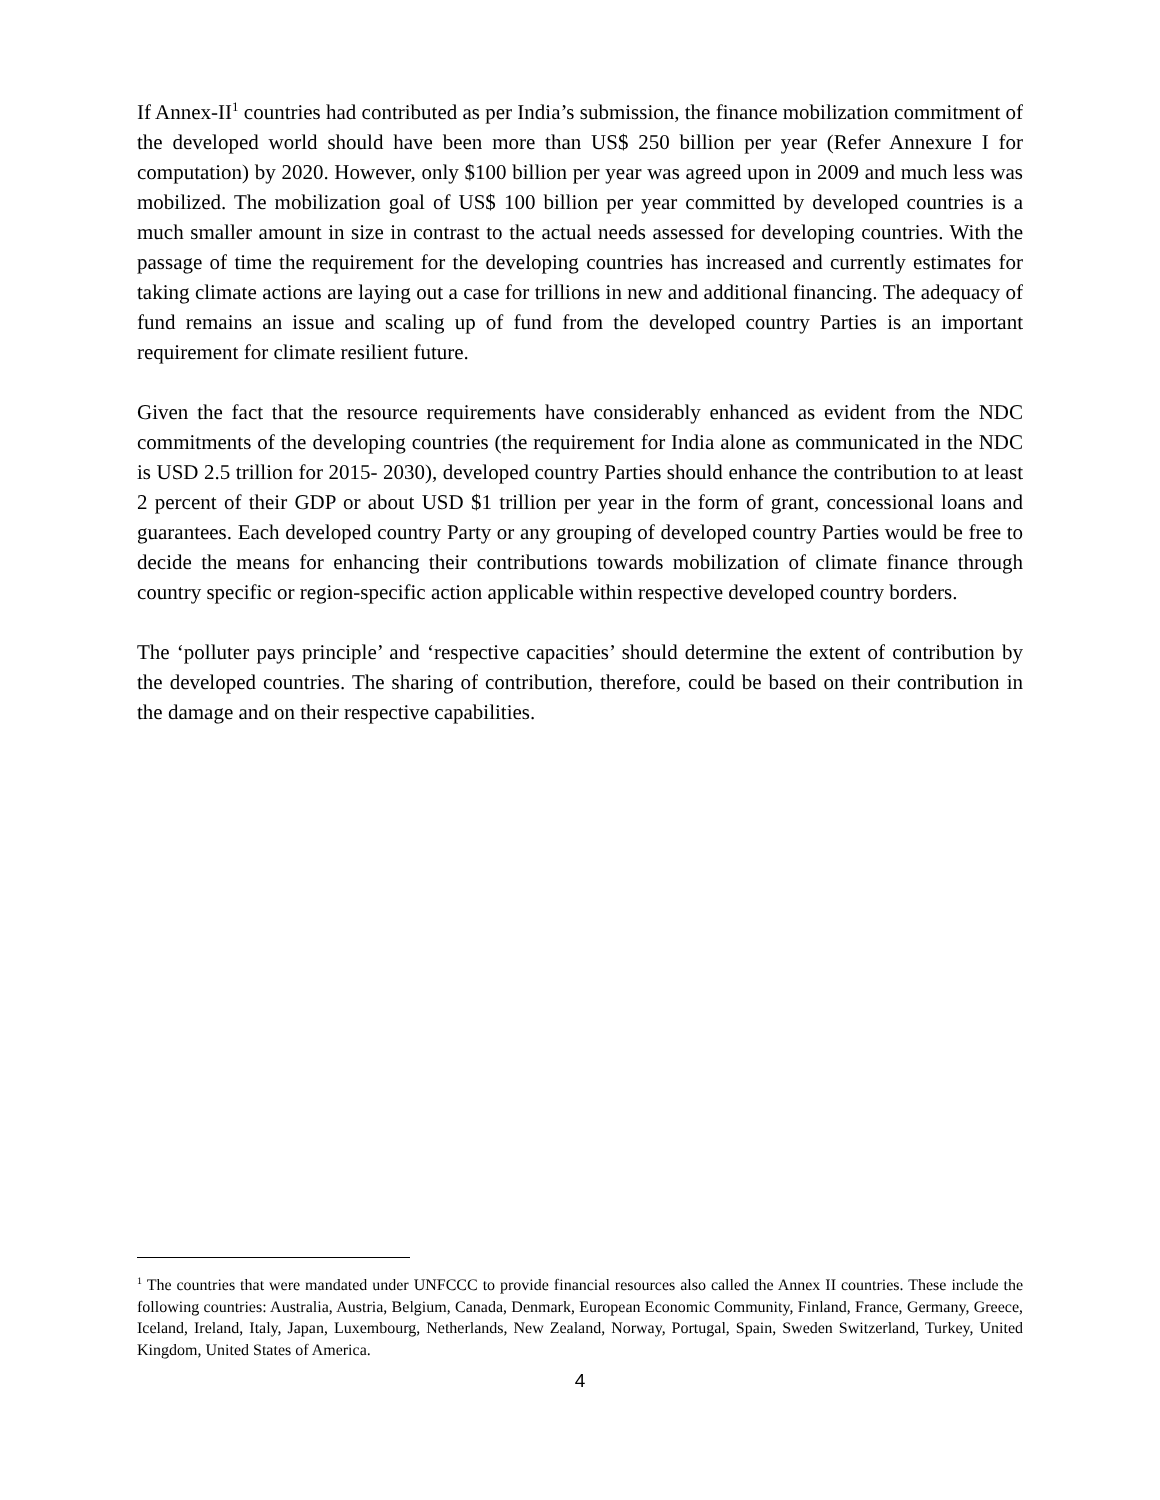If Annex-II<sup>1</sup> countries had contributed as per India’s submission, the finance mobilization commitment of the developed world should have been more than US$ 250 billion per year (Refer Annexure I for computation) by 2020. However, only $100 billion per year was agreed upon in 2009 and much less was mobilized. The mobilization goal of US$ 100 billion per year committed by developed countries is a much smaller amount in size in contrast to the actual needs assessed for developing countries. With the passage of time the requirement for the developing countries has increased and currently estimates for taking climate actions are laying out a case for trillions in new and additional financing. The adequacy of fund remains an issue and scaling up of fund from the developed country Parties is an important requirement for climate resilient future.
Given the fact that the resource requirements have considerably enhanced as evident from the NDC commitments of the developing countries (the requirement for India alone as communicated in the NDC is USD 2.5 trillion for 2015- 2030), developed country Parties should enhance the contribution to at least 2 percent of their GDP or about USD $1 trillion per year in the form of grant, concessional loans and guarantees. Each developed country Party or any grouping of developed country Parties would be free to decide the means for enhancing their contributions towards mobilization of climate finance through country specific or region-specific action applicable within respective developed country borders.
The ‘polluter pays principle’ and ‘respective capacities’ should determine the extent of contribution by the developed countries. The sharing of contribution, therefore, could be based on their contribution in the damage and on their respective capabilities.
<sup>1</sup> The countries that were mandated under UNFCCC to provide financial resources also called the Annex II countries. These include the following countries: Australia, Austria, Belgium, Canada, Denmark, European Economic Community, Finland, France, Germany, Greece, Iceland, Ireland, Italy, Japan, Luxembourg, Netherlands, New Zealand, Norway, Portugal, Spain, Sweden Switzerland, Turkey, United Kingdom, United States of America.
4